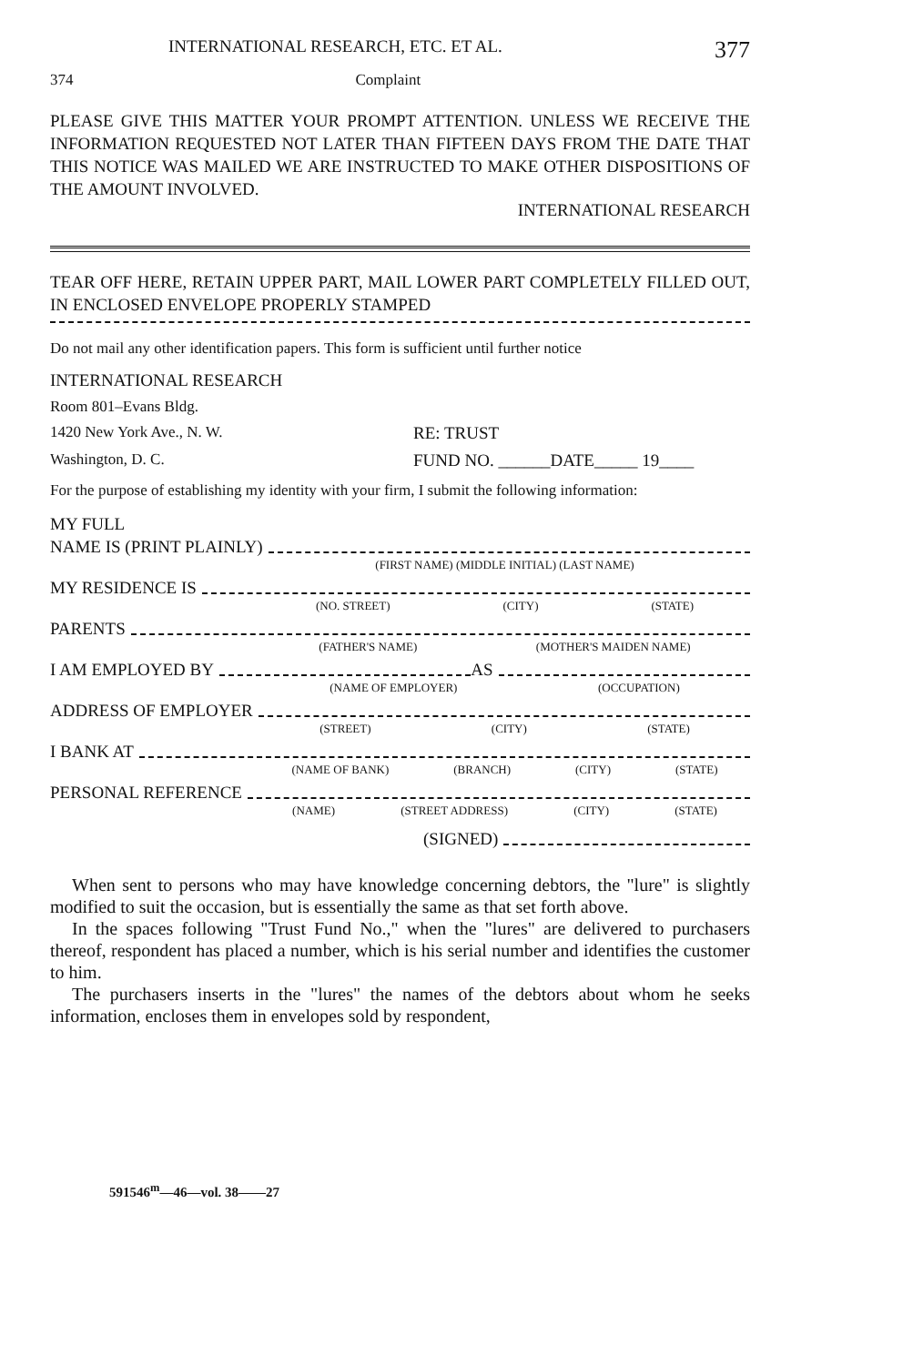INTERNATIONAL RESEARCH, ETC. ET AL. 377
374 Complaint
PLEASE GIVE THIS MATTER YOUR PROMPT ATTENTION. UNLESS WE RECEIVE THE INFORMATION REQUESTED NOT LATER THAN FIFTEEN DAYS FROM THE DATE THAT THIS NOTICE WAS MAILED WE ARE INSTRUCTED TO MAKE OTHER DISPOSITIONS OF THE AMOUNT INVOLVED.
INTERNATIONAL RESEARCH
TEAR OFF HERE, RETAIN UPPER PART, MAIL LOWER PART COMPLETELY FILLED OUT, IN ENCLOSED ENVELOPE PROPERLY STAMPED
Do not mail any other identification papers. This form is sufficient until further notice
INTERNATIONAL RESEARCH
Room 801–Evans Bldg.
1420 New York Ave., N. W. RE: TRUST
Washington, D. C. FUND NO. ______DATE_____ 19____
For the purpose of establishing my identity with your firm, I submit the following information:
MY FULL
NAME IS (PRINT PLAINLY)
(FIRST NAME) (MIDDLE INITIAL) (LAST NAME)
MY RESIDENCE IS
(NO. STREET) (CITY) (STATE)
PARENTS
(FATHER'S NAME) (MOTHER'S MAIDEN NAME)
I AM EMPLOYED BY AS
(NAME OF EMPLOYER) (OCCUPATION)
ADDRESS OF EMPLOYER
(STREET) (CITY) (STATE)
I BANK AT
(NAME OF BANK) (BRANCH) (CITY) (STATE)
PERSONAL REFERENCE
(NAME) (STREET ADDRESS) (CITY) (STATE)
(SIGNED)
When sent to persons who may have knowledge concerning debtors, the "lure" is slightly modified to suit the occasion, but is essentially the same as that set forth above.
In the spaces following "Trust Fund No.," when the "lures" are delivered to purchasers thereof, respondent has placed a number, which is his serial number and identifies the customer to him.
The purchasers inserts in the "lures" the names of the debtors about whom he seeks information, encloses them in envelopes sold by respondent,
591546<sup>m</sup>—46—vol. 38——27